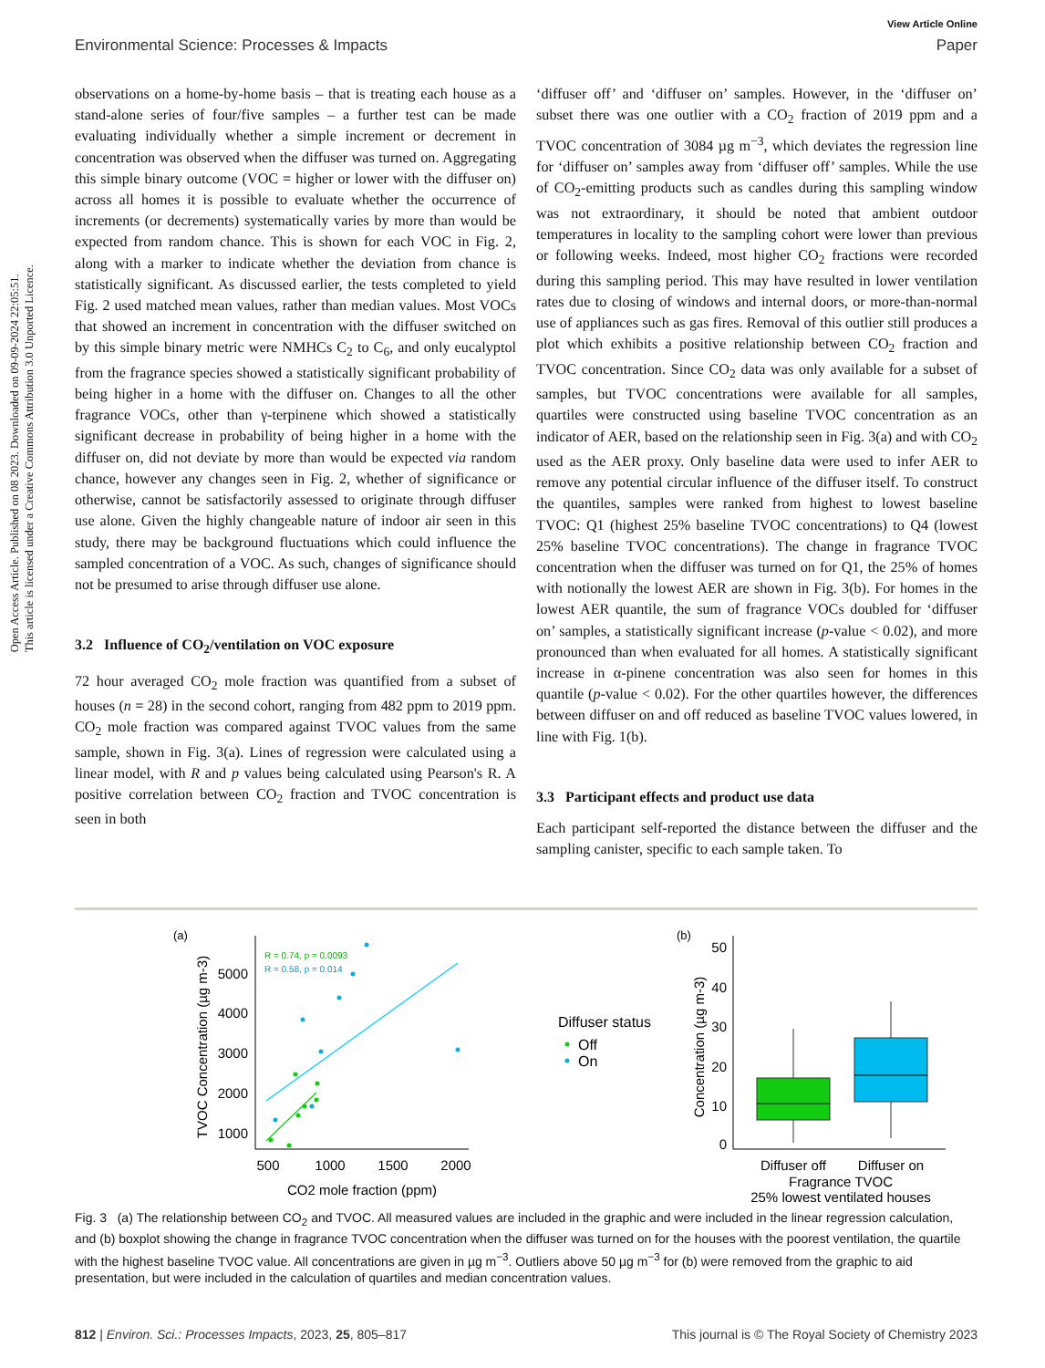Open Access Article. Published on 08 2023. Downloaded on 09-09-2024 22:05:51.
This article is licensed under a Creative Commons Attribution 3.0 Unported Licence.
View Article Online
Environmental Science: Processes & Impacts Paper
observations on a home-by-home basis – that is treating each house as a stand-alone series of four/five samples – a further test can be made evaluating individually whether a simple increment or decrement in concentration was observed when the diffuser was turned on. Aggregating this simple binary outcome (VOC = higher or lower with the diffuser on) across all homes it is possible to evaluate whether the occurrence of increments (or decrements) systematically varies by more than would be expected from random chance. This is shown for each VOC in Fig. 2, along with a marker to indicate whether the deviation from chance is statistically significant. As discussed earlier, the tests completed to yield Fig. 2 used matched mean values, rather than median values. Most VOCs that showed an increment in concentration with the diffuser switched on by this simple binary metric were NMHCs C<sub>2</sub> to C<sub>6</sub>, and only eucalyptol from the fragrance species showed a statistically significant probability of being higher in a home with the diffuser on. Changes to all the other fragrance VOCs, other than γ-terpinene which showed a statistically significant decrease in probability of being higher in a home with the diffuser on, did not deviate by more than would be expected via random chance, however any changes seen in Fig. 2, whether of significance or otherwise, cannot be satisfactorily assessed to originate through diffuser use alone. Given the highly changeable nature of indoor air seen in this study, there may be background fluctuations which could influence the sampled concentration of a VOC. As such, changes of significance should not be presumed to arise through diffuser use alone.
3.2 Influence of CO<sub>2</sub>/ventilation on VOC exposure
72 hour averaged CO<sub>2</sub> mole fraction was quantified from a subset of houses (n = 28) in the second cohort, ranging from 482 ppm to 2019 ppm. CO<sub>2</sub> mole fraction was compared against TVOC values from the same sample, shown in Fig. 3(a). Lines of regression were calculated using a linear model, with R and p values being calculated using Pearson's R. A positive correlation between CO<sub>2</sub> fraction and TVOC concentration is seen in both
‘diffuser off’ and ‘diffuser on’ samples. However, in the ‘diffuser on’ subset there was one outlier with a CO<sub>2</sub> fraction of 2019 ppm and a TVOC concentration of 3084 µg m<sup>−3</sup>, which deviates the regression line for ‘diffuser on’ samples away from ‘diffuser off’ samples. While the use of CO<sub>2</sub>-emitting products such as candles during this sampling window was not extraordinary, it should be noted that ambient outdoor temperatures in locality to the sampling cohort were lower than previous or following weeks. Indeed, most higher CO<sub>2</sub> fractions were recorded during this sampling period. This may have resulted in lower ventilation rates due to closing of windows and internal doors, or more-than-normal use of appliances such as gas fires. Removal of this outlier still produces a plot which exhibits a positive relationship between CO<sub>2</sub> fraction and TVOC concentration. Since CO<sub>2</sub> data was only available for a subset of samples, but TVOC concentrations were available for all samples, quartiles were constructed using baseline TVOC concentration as an indicator of AER, based on the relationship seen in Fig. 3(a) and with CO<sub>2</sub> used as the AER proxy. Only baseline data were used to infer AER to remove any potential circular influence of the diffuser itself. To construct the quantiles, samples were ranked from highest to lowest baseline TVOC: Q1 (highest 25% baseline TVOC concentrations) to Q4 (lowest 25% baseline TVOC concentrations). The change in fragrance TVOC concentration when the diffuser was turned on for Q1, the 25% of homes with notionally the lowest AER are shown in Fig. 3(b). For homes in the lowest AER quantile, the sum of fragrance VOCs doubled for ‘diffuser on’ samples, a statistically significant increase (p-value < 0.02), and more pronounced than when evaluated for all homes. A statistically significant increase in α-pinene concentration was also seen for homes in this quantile (p-value < 0.02). For the other quartiles however, the differences between diffuser on and off reduced as baseline TVOC values lowered, in line with Fig. 1(b).
3.3 Participant effects and product use data
Each participant self-reported the distance between the diffuser and the sampling canister, specific to each sample taken. To
(a)
5000
4000
3000
2000
1000
500
1000
1500
2000
CO2 mole fraction (ppm)
TVOC Concentration (µg m-3)
R = 0.74, p = 0.0093
R = 0.58, p = 0.014
Diffuser status
Off
On
(b)
50
40
30
20
10
0
Concentration (µg m-3)
Diffuser off
Diffuser on
Fragrance TVOC
25% lowest ventilated houses
Fig. 3 (a) The relationship between CO<sub>2</sub> and TVOC. All measured values are included in the graphic and were included in the linear regression calculation, and (b) boxplot showing the change in fragrance TVOC concentration when the diffuser was turned on for the houses with the poorest ventilation, the quartile with the highest baseline TVOC value. All concentrations are given in µg m<sup>−3</sup>. Outliers above 50 µg m<sup>−3</sup> for (b) were removed from the graphic to aid presentation, but were included in the calculation of quartiles and median concentration values.
812 | Environ. Sci.: Processes Impacts, 2023, 25, 805–817 This journal is © The Royal Society of Chemistry 2023